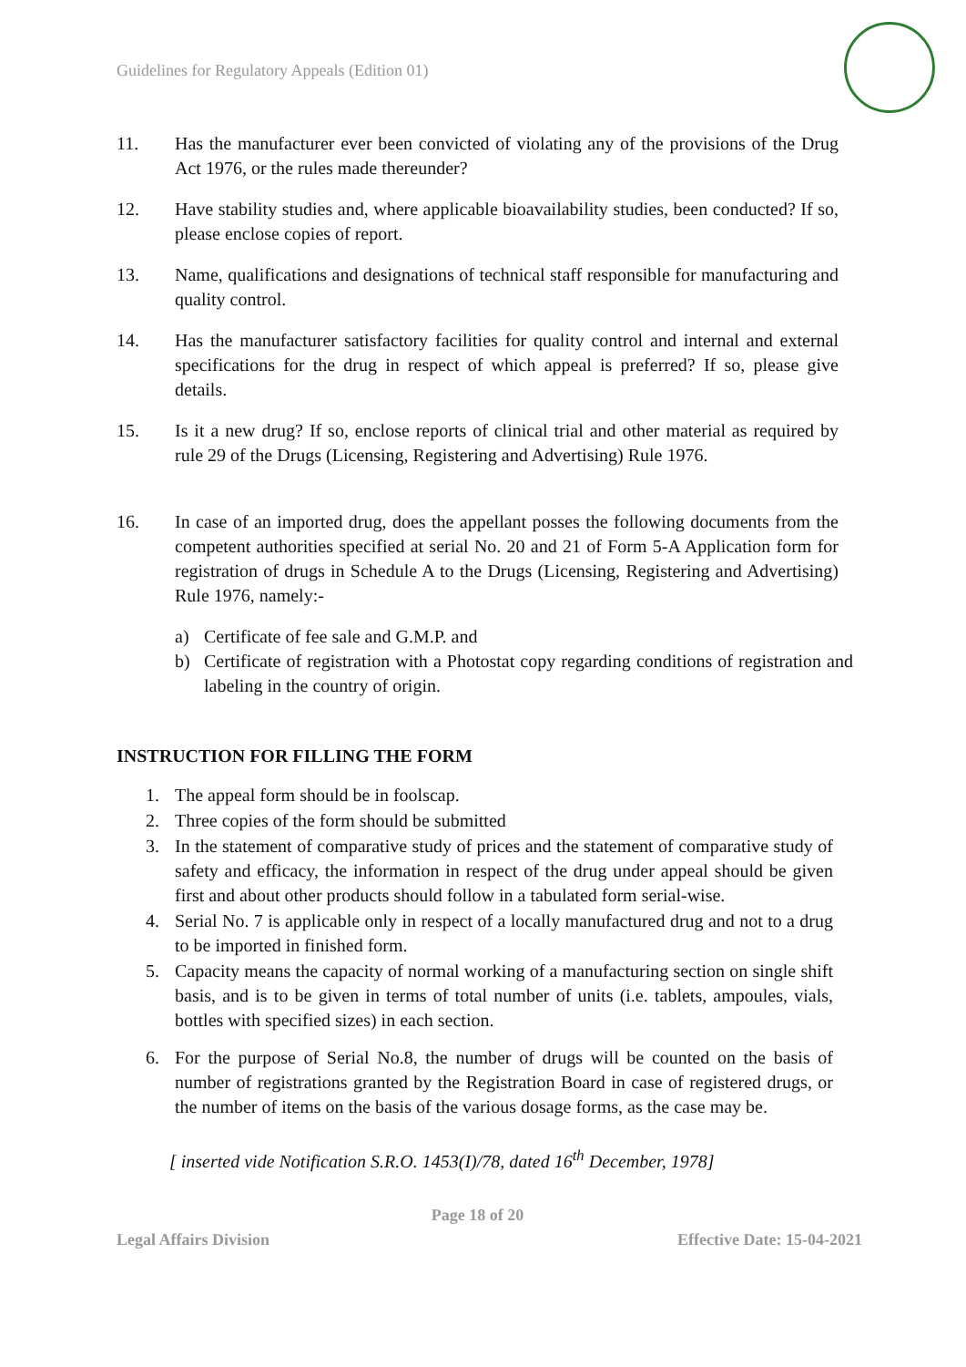Guidelines for Regulatory Appeals (Edition 01)
11. Has the manufacturer ever been convicted of violating any of the provisions of the Drug Act 1976, or the rules made thereunder?
12. Have stability studies and, where applicable bioavailability studies, been conducted? If so, please enclose copies of report.
13. Name, qualifications and designations of technical staff responsible for manufacturing and quality control.
14. Has the manufacturer satisfactory facilities for quality control and internal and external specifications for the drug in respect of which appeal is preferred? If so, please give details.
15. Is it a new drug? If so, enclose reports of clinical trial and other material as required by rule 29 of the Drugs (Licensing, Registering and Advertising) Rule 1976.
16. In case of an imported drug, does the appellant posses the following documents from the competent authorities specified at serial No. 20 and 21 of Form 5-A Application form for registration of drugs in Schedule A to the Drugs (Licensing, Registering and Advertising) Rule 1976, namely:-
a) Certificate of fee sale and G.M.P. and
b) Certificate of registration with a Photostat copy regarding conditions of registration and labeling in the country of origin.
INSTRUCTION FOR FILLING THE FORM
1. The appeal form should be in foolscap.
2. Three copies of the form should be submitted
3. In the statement of comparative study of prices and the statement of comparative study of safety and efficacy, the information in respect of the drug under appeal should be given first and about other products should follow in a tabulated form serial-wise.
4. Serial No. 7 is applicable only in respect of a locally manufactured drug and not to a drug to be imported in finished form.
5. Capacity means the capacity of normal working of a manufacturing section on single shift basis, and is to be given in terms of total number of units (i.e. tablets, ampoules, vials, bottles with specified sizes) in each section.
6. For the purpose of Serial No.8, the number of drugs will be counted on the basis of number of registrations granted by the Registration Board in case of registered drugs, or the number of items on the basis of the various dosage forms, as the case may be.
[ inserted vide Notification S.R.O. 1453(I)/78, dated 16<sup>th</sup> December, 1978]
Page 18 of 20
Legal Affairs Division Effective Date: 15-04-2021